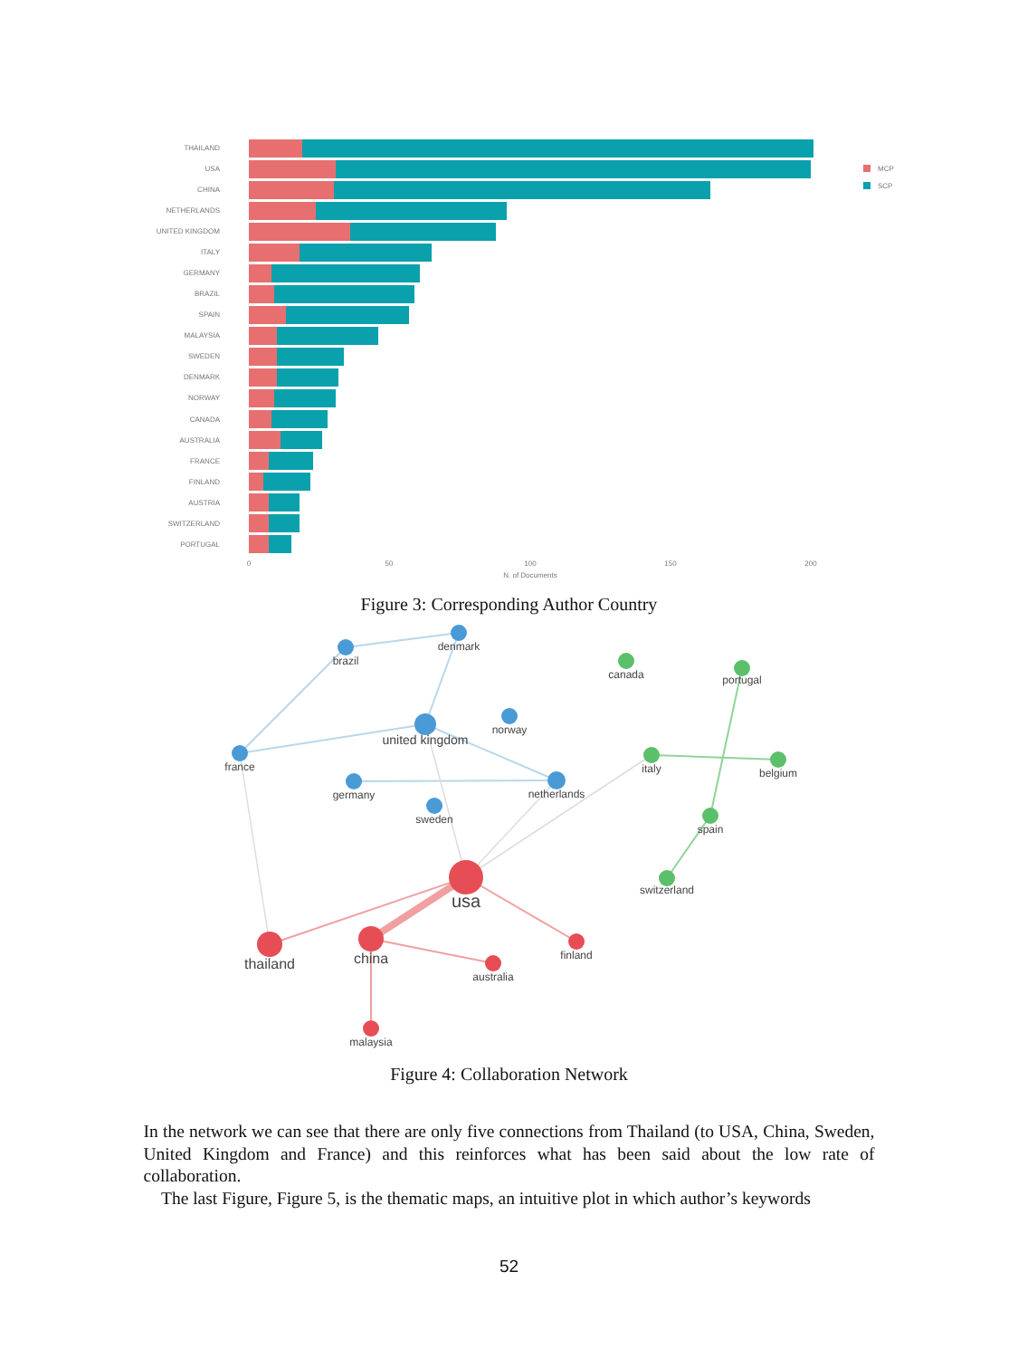THAILAND
USA
CHINA
NETHERLANDS
UNITED KINGDOM
ITALY
GERMANY
BRAZIL
SPAIN
MALAYSIA
SWEDEN
DENMARK
NORWAY
CANADA
AUSTRALIA
FRANCE
FINLAND
AUSTRIA
SWITZERLAND
PORTUGAL
0
50
100
150
200
N. of Documents
MCP
SCP
Figure 3: Corresponding Author Country
brazil
denmark
united kingdom
norway
france
germany
netherlands
sweden
canada
portugal
italy
belgium
spain
switzerland
usa
thailand
china
finland
australia
malaysia
Figure 4: Collaboration Network
In the network we can see that there are only five connections from Thailand (to USA, China, Sweden, United Kingdom and France) and this reinforces what has been said about the low rate of collaboration.
The last Figure, Figure 5, is the thematic maps, an intuitive plot in which author’s keywords
52